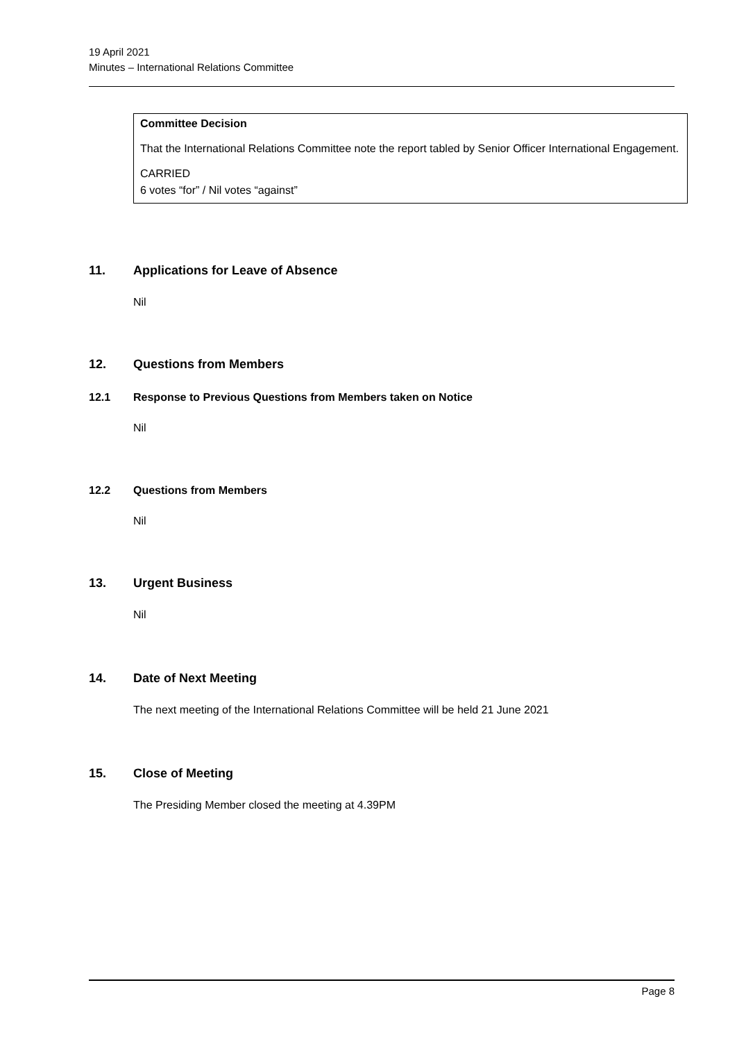19 April 2021
Minutes – International Relations Committee
Committee Decision
That the International Relations Committee note the report tabled by Senior Officer International Engagement.
CARRIED
6 votes “for” / Nil votes “against”
11. Applications for Leave of Absence
Nil
12. Questions from Members
12.1 Response to Previous Questions from Members taken on Notice
Nil
12.2 Questions from Members
Nil
13. Urgent Business
Nil
14. Date of Next Meeting
The next meeting of the International Relations Committee will be held 21 June 2021
15. Close of Meeting
The Presiding Member closed the meeting at 4.39PM
Page 8